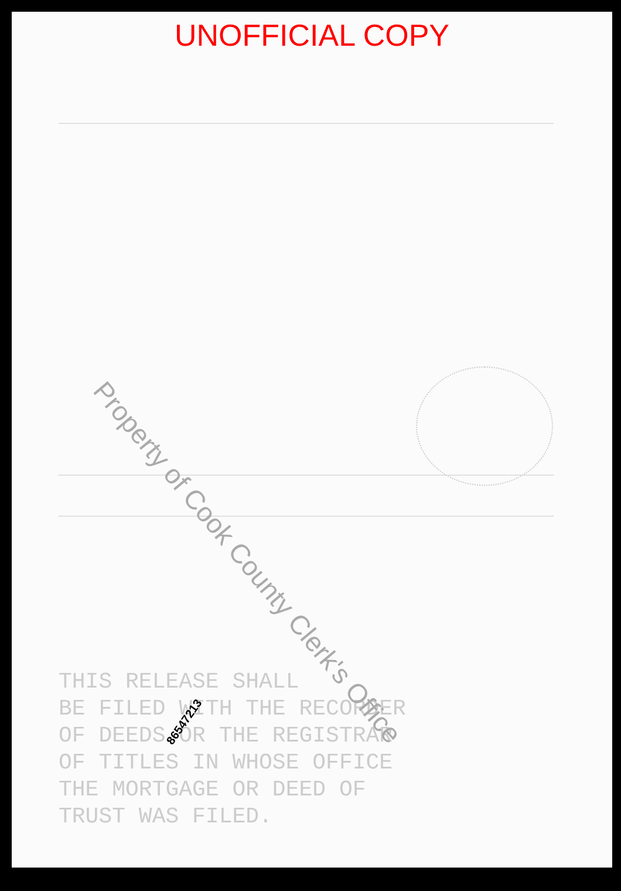UNOFFICIAL COPY
THIS RELEASE SHALL
BE FILED WITH THE RECORDER
OF DEEDS OR THE REGISTRAR
OF TITLES IN WHOSE OFFICE
THE MORTGAGE OR DEED OF
TRUST WAS FILED.
86547213
Property of Cook County Clerk's Office